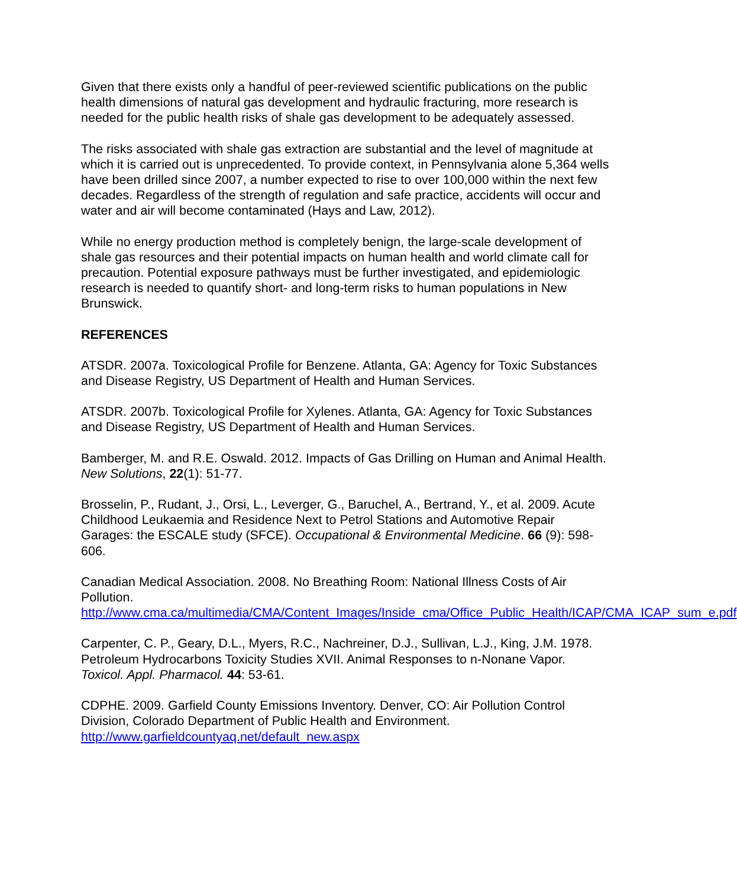Given that there exists only a handful of peer-reviewed scientific publications on the public health dimensions of natural gas development and hydraulic fracturing, more research is needed for the public health risks of shale gas development to be adequately assessed.
The risks associated with shale gas extraction are substantial and the level of magnitude at which it is carried out is unprecedented. To provide context, in Pennsylvania alone 5,364 wells have been drilled since 2007, a number expected to rise to over 100,000 within the next few decades. Regardless of the strength of regulation and safe practice, accidents will occur and water and air will become contaminated (Hays and Law, 2012).
While no energy production method is completely benign, the large-scale development of shale gas resources and their potential impacts on human health and world climate call for precaution. Potential exposure pathways must be further investigated, and epidemiologic research is needed to quantify short- and long-term risks to human populations in New Brunswick.
REFERENCES
ATSDR. 2007a. Toxicological Profile for Benzene. Atlanta, GA: Agency for Toxic Substances and Disease Registry, US Department of Health and Human Services.
ATSDR. 2007b. Toxicological Profile for Xylenes. Atlanta, GA: Agency for Toxic Substances and Disease Registry, US Department of Health and Human Services.
Bamberger, M. and R.E. Oswald. 2012. Impacts of Gas Drilling on Human and Animal Health. New Solutions, 22(1): 51-77.
Brosselin, P., Rudant, J., Orsi, L., Leverger, G., Baruchel, A., Bertrand, Y., et al. 2009. Acute Childhood Leukaemia and Residence Next to Petrol Stations and Automotive Repair Garages: the ESCALE study (SFCE). Occupational & Environmental Medicine. 66 (9): 598-606.
Canadian Medical Association. 2008. No Breathing Room: National Illness Costs of Air Pollution.
http://www.cma.ca/multimedia/CMA/Content_Images/Inside_cma/Office_Public_Health/ICAP/CMA_ICAP_sum_e.pdf
Carpenter, C. P., Geary, D.L., Myers, R.C., Nachreiner, D.J., Sullivan, L.J., King, J.M. 1978. Petroleum Hydrocarbons Toxicity Studies XVII. Animal Responses to n-Nonane Vapor. Toxicol. Appl. Pharmacol. 44: 53-61.
CDPHE. 2009. Garfield County Emissions Inventory. Denver, CO: Air Pollution Control Division, Colorado Department of Public Health and Environment.
http://www.garfieldcountyaq.net/default_new.aspx